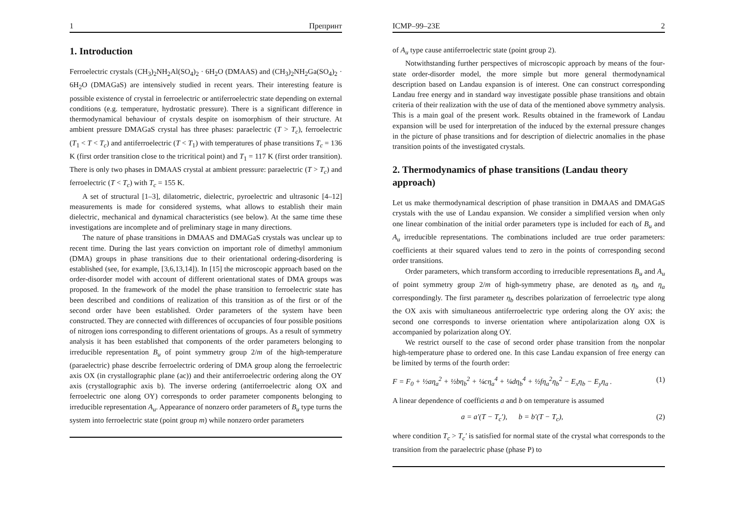1 Препринт
1. Introduction
Ferroelectric crystals (CH<sub>3</sub>)<sub>2</sub>NH<sub>2</sub>Al(SO<sub>4</sub>)<sub>2</sub> · 6H<sub>2</sub>O (DMAAS) and (CH<sub>3</sub>)<sub>2</sub>NH<sub>2</sub>Ga(SO<sub>4</sub>)<sub>2</sub> · 6H<sub>2</sub>O (DMAGaS) are intensively studied in recent years. Their interesting feature is possible existence of crystal in ferroelectric or antiferroelectric state depending on external conditions (e.g. temperature, hydrostatic pressure). There is a significant difference in thermodynamical behaviour of crystals despite on isomorphism of their structure. At ambient pressure DMAGaS crystal has three phases: paraelectric (T > T<sub>c</sub>), ferroelectric (T<sub>1</sub> < T < T<sub>c</sub>) and antiferroelectric (T < T<sub>1</sub>) with temperatures of phase transitions T<sub>c</sub> = 136 K (first order transition close to the tricritical point) and T<sub>1</sub> = 117 K (first order transition). There is only two phases in DMAAS crystal at ambient pressure: paraelectric (T > T<sub>c</sub>) and ferroelectric (T < T<sub>c</sub>) with T<sub>c</sub> = 155 K.
A set of structural [1–3], dilatometric, dielectric, pyroelectric and ultrasonic [4–12] measurements is made for considered systems, what allows to establish their main dielectric, mechanical and dynamical characteristics (see below). At the same time these investigations are incomplete and of preliminary stage in many directions.
The nature of phase transitions in DMAAS and DMAGaS crystals was unclear up to recent time. During the last years conviction on important role of dimethyl ammonium (DMA) groups in phase transitions due to their orientational ordering-disordering is established (see, for example, [3,6,13,14]). In [15] the microscopic approach based on the order-disorder model with account of different orientational states of DMA groups was proposed. In the framework of the model the phase transition to ferroelectric state has been described and conditions of realization of this transition as of the first or of the second order have been established. Order parameters of the system have been constructed. They are connected with differences of occupancies of four possible positions of nitrogen ions corresponding to different orientations of groups. As a result of symmetry analysis it has been established that components of the order parameters belonging to irreducible representation B<sub>u</sub> of point symmetry group 2/m of the high-temperature (paraelectric) phase describe ferroelectric ordering of DMA group along the ferroelectric axis OX (in crystallographic plane (ac)) and their antiferroelectric ordering along the OY axis (crystallographic axis b). The inverse ordering (antiferroelectric along OX and ferroelectric one along OY) corresponds to order parameter components belonging to irreducible representation A<sub>u</sub>. Appearance of nonzero order parameters of B<sub>u</sub> type turns the system into ferroelectric state (point group m) while nonzero order parameters
ICMP–99–23E 2
of A<sub>u</sub> type cause antiferroelectric state (point group 2).
Notwithstanding further perspectives of microscopic approach by means of the four-state order-disorder model, the more simple but more general thermodynamical description based on Landau expansion is of interest. One can construct corresponding Landau free energy and in standard way investigate possible phase transitions and obtain criteria of their realization with the use of data of the mentioned above symmetry analysis. This is a main goal of the present work. Results obtained in the framework of Landau expansion will be used for interpretation of the induced by the external pressure changes in the picture of phase transitions and for description of dielectric anomalies in the phase transition points of the investigated crystals.
2. Thermodynamics of phase transitions (Landau theory approach)
Let us make thermodynamical description of phase transition in DMAAS and DMAGaS crystals with the use of Landau expansion. We consider a simplified version when only one linear combination of the initial order parameters type is included for each of B<sub>u</sub> and A<sub>u</sub> irreducible representations. The combinations included are true order parameters: coefficients at their squared values tend to zero in the points of corresponding second order transitions.
Order parameters, which transform according to irreducible representations B<sub>u</sub> and A<sub>u</sub> of point symmetry group 2/m of high-symmetry phase, are denoted as η<sub>b</sub> and η<sub>a</sub> correspondingly. The first parameter η<sub>b</sub> describes polarization of ferroelectric type along the OX axis with simultaneous antiferroelectric type ordering along the OY axis; the second one corresponds to inverse orientation where antipolarization along OX is accompanied by polarization along OY.
We restrict ourself to the case of second order phase transition from the nonpolar high-temperature phase to ordered one. In this case Landau expansion of free energy can be limited by terms of the fourth order:
F = F<sub>0</sub> + ½aη<sub>a</sub><sup>2</sup> + ½bη<sub>b</sub><sup>2</sup> + ¼cη<sub>a</sub><sup>4</sup> + ¼dη<sub>b</sub><sup>4</sup> + ½fη<sub>a</sub><sup>2</sup>η<sub>b</sub><sup>2</sup> − E<sub>x</sub>η<sub>b</sub> − E<sub>y</sub>η<sub>a</sub> . (1)
A linear dependence of coefficients a and b on temperature is assumed
a = a′(T − T<sub>c</sub>′), b = b′(T − T<sub>c</sub>), (2)
where condition T<sub>c</sub> > T<sub>c</sub>′ is satisfied for normal state of the crystal what corresponds to the transition from the paraelectric phase (phase P) to